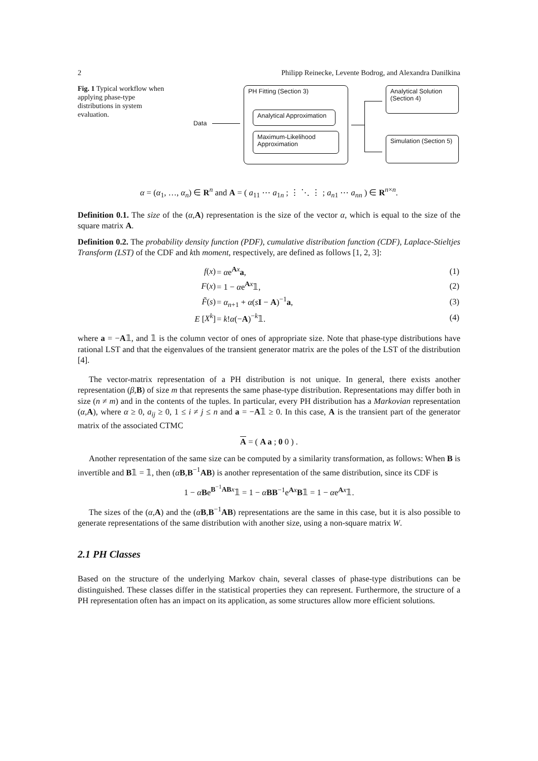2 Philipp Reinecke, Levente Bodrog, and Alexandra Danilkina
Fig. 1 Typical workflow when applying phase-type distributions in system evaluation.
Data
PH Fitting (Section 3)
Analytical Approximation
Maximum-Likelihood Approximation
Analytical Solution (Section 4)
Simulation (Section 5)
α = (α<sub>1</sub>, …, α<sub>n</sub>) ∈ R<sup>n</sup> and A = ( a<sub>11</sub> ⋯ a<sub>1n</sub> ; ⋮ ⋱ ⋮ ; a<sub>n1</sub> ⋯ a<sub>nn</sub> ) ∈ R<sup>n×n</sup>.
Definition 0.1. The size of the (α,A) representation is the size of the vector α, which is equal to the size of the square matrix A.
Definition 0.2. The probability density function (PDF), cumulative distribution function (CDF), Laplace-Stieltjes Transform (LST) of the CDF and kth moment, respectively, are defined as follows [1, 2, 3]:
| f ( x ) | = α e<sup>Ax</sup> a , | (1) |
| F ( x ) | = 1 − α e<sup>Ax</sup>𝟙, | (2) |
| F̃ ( s ) | = α<sub>n+1</sub> + α ( s I − A )<sup>−1</sup> a , | (3) |
| E [ X<sup>k</sup> ] | = k ! α (− A )<sup>−k</sup>𝟙. | (4) |
where a = −A𝟙, and 𝟙 is the column vector of ones of appropriate size. Note that phase-type distributions have rational LST and that the eigenvalues of the transient generator matrix are the poles of the LST of the distribution [4].
The vector-matrix representation of a PH distribution is not unique. In general, there exists another representation (β,B) of size m that represents the same phase-type distribution. Representations may differ both in size (n ≠ m) and in the contents of the tuples. In particular, every PH distribution has a Markovian representation (α,A), where α ≥ 0, a<sub>ij</sub> ≥ 0, 1 ≤ i ≠ j ≤ n and a = −A𝟙 ≥ 0. In this case, A is the transient part of the generator matrix of the associated CTMC
A = ( A a ; 0 0 ) .
Another representation of the same size can be computed by a similarity transformation, as follows: When B is invertible and B𝟙 = 𝟙, then (αB,B<sup>−1</sup>AB) is another representation of the same distribution, since its CDF is
1 − αBe<sup>B<sup>−1</sup>AB x</sup>𝟙 = 1 − αBB<sup>−1</sup>e<sup>Ax</sup>B𝟙 = 1 − αe<sup>Ax</sup>𝟙.
The sizes of the (α,A) and the (αB,B<sup>−1</sup>AB) representations are the same in this case, but it is also possible to generate representations of the same distribution with another size, using a non-square matrix W.
2.1 PH Classes
Based on the structure of the underlying Markov chain, several classes of phase-type distributions can be distinguished. These classes differ in the statistical properties they can represent. Furthermore, the structure of a PH representation often has an impact on its application, as some structures allow more efficient solutions.